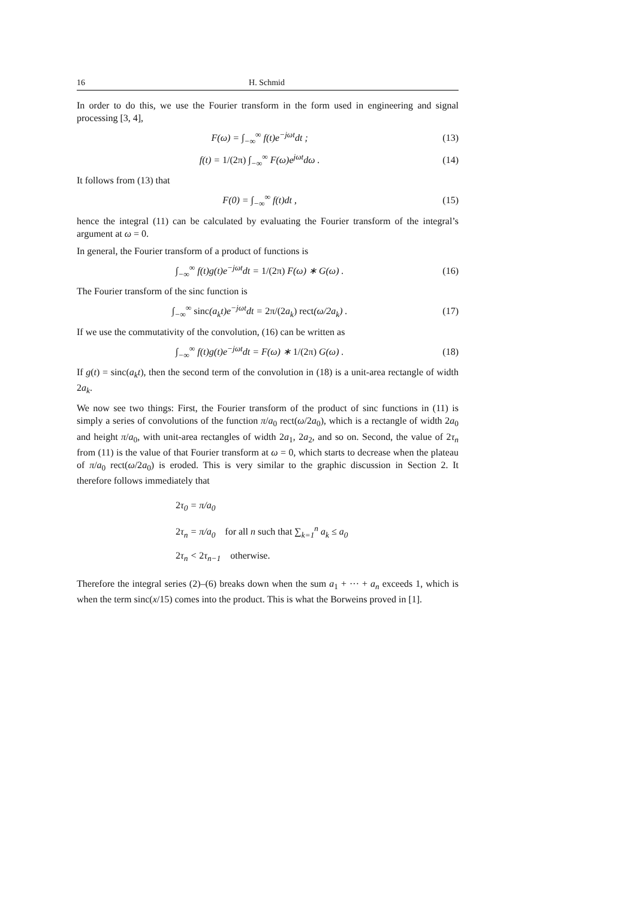16 H. Schmid
In order to do this, we use the Fourier transform in the form used in engineering and signal processing [3, 4],
F(ω) = ∫<sub>−∞</sub><sup>∞</sup> f(t)e<sup>−jωt</sup>dt ; (13)
f(t) = 1/(2π) ∫<sub>−∞</sub><sup>∞</sup> F(ω)e<sup>jωt</sup>dω . (14)
It follows from (13) that
F(0) = ∫<sub>−∞</sub><sup>∞</sup> f(t)dt , (15)
hence the integral (11) can be calculated by evaluating the Fourier transform of the integral’s argument at ω = 0.
In general, the Fourier transform of a product of functions is
∫<sub>−∞</sub><sup>∞</sup> f(t)g(t)e<sup>−jωt</sup>dt = 1/(2π) F(ω) ∗ G(ω) . (16)
The Fourier transform of the sinc function is
∫<sub>−∞</sub><sup>∞</sup> sinc(a<sub>k</sub>t)e<sup>−jωt</sup>dt = 2π/(2a<sub>k</sub>) rect(ω/2a<sub>k</sub>) . (17)
If we use the commutativity of the convolution, (16) can be written as
∫<sub>−∞</sub><sup>∞</sup> f(t)g(t)e<sup>−jωt</sup>dt = F(ω) ∗ 1/(2π) G(ω) . (18)
If g(t) = sinc(a<sub>k</sub>t), then the second term of the convolution in (18) is a unit-area rectangle of width 2a<sub>k</sub>.
We now see two things: First, the Fourier transform of the product of sinc functions in (11) is simply a series of convolutions of the function π/a<sub>0</sub> rect(ω/2a<sub>0</sub>), which is a rectangle of width 2a<sub>0</sub> and height π/a<sub>0</sub>, with unit-area rectangles of width 2a<sub>1</sub>, 2a<sub>2</sub>, and so on. Second, the value of 2τ<sub>n</sub> from (11) is the value of that Fourier transform at ω = 0, which starts to decrease when the plateau of π/a<sub>0</sub> rect(ω/2a<sub>0</sub>) is eroded. This is very similar to the graphic discussion in Section 2. It therefore follows immediately that
2τ<sub>0</sub> = π/a<sub>0</sub>
2τ<sub>n</sub> = π/a<sub>0</sub> for all n such that ∑<sub>k=1</sub><sup>n</sup> a<sub>k</sub> ≤ a<sub>0</sub>
2τ<sub>n</sub> < 2τ<sub>n−1</sub> otherwise.
Therefore the integral series (2)–(6) breaks down when the sum a<sub>1</sub> + ··· + a<sub>n</sub> exceeds 1, which is when the term sinc(x/15) comes into the product. This is what the Borweins proved in [1].